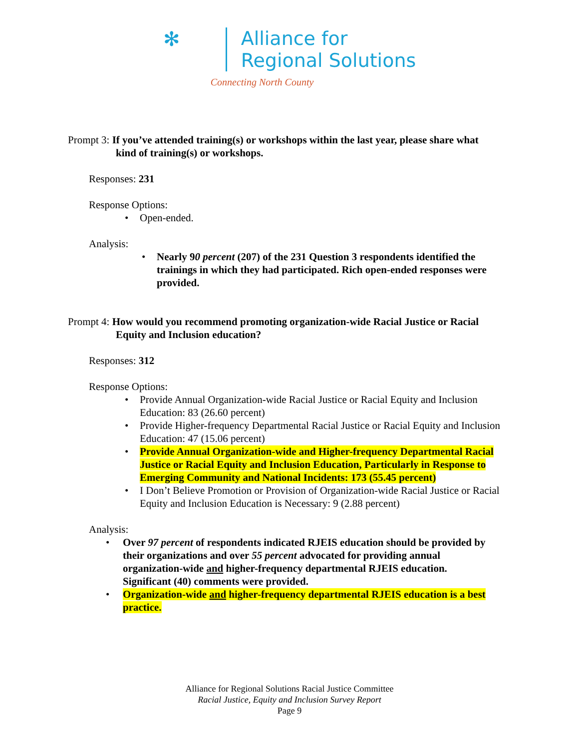✻
Alliance for
Regional Solutions
Connecting North County
Prompt 3: If you’ve attended training(s) or workshops within the last year, please share what kind of training(s) or workshops.
Responses: 231
Response Options:
• Open-ended.
Analysis:
• Nearly 90 percent (207) of the 231 Question 3 respondents identified the trainings in which they had participated. Rich open-ended responses were provided.
Prompt 4: How would you recommend promoting organization-wide Racial Justice or Racial Equity and Inclusion education?
Responses: 312
Response Options:
• Provide Annual Organization-wide Racial Justice or Racial Equity and Inclusion Education: 83 (26.60 percent)
• Provide Higher-frequency Departmental Racial Justice or Racial Equity and Inclusion Education: 47 (15.06 percent)
• Provide Annual Organization-wide and Higher-frequency Departmental Racial Justice or Racial Equity and Inclusion Education, Particularly in Response to Emerging Community and National Incidents: 173 (55.45 percent)
• I Don’t Believe Promotion or Provision of Organization-wide Racial Justice or Racial Equity and Inclusion Education is Necessary: 9 (2.88 percent)
Analysis:
• Over 97 percent of respondents indicated RJEIS education should be provided by their organizations and over 55 percent advocated for providing annual organization-wide and higher-frequency departmental RJEIS education. Significant (40) comments were provided.
• Organization-wide and higher-frequency departmental RJEIS education is a best practice.
Alliance for Regional Solutions Racial Justice Committee
Racial Justice, Equity and Inclusion Survey Report
Page 9